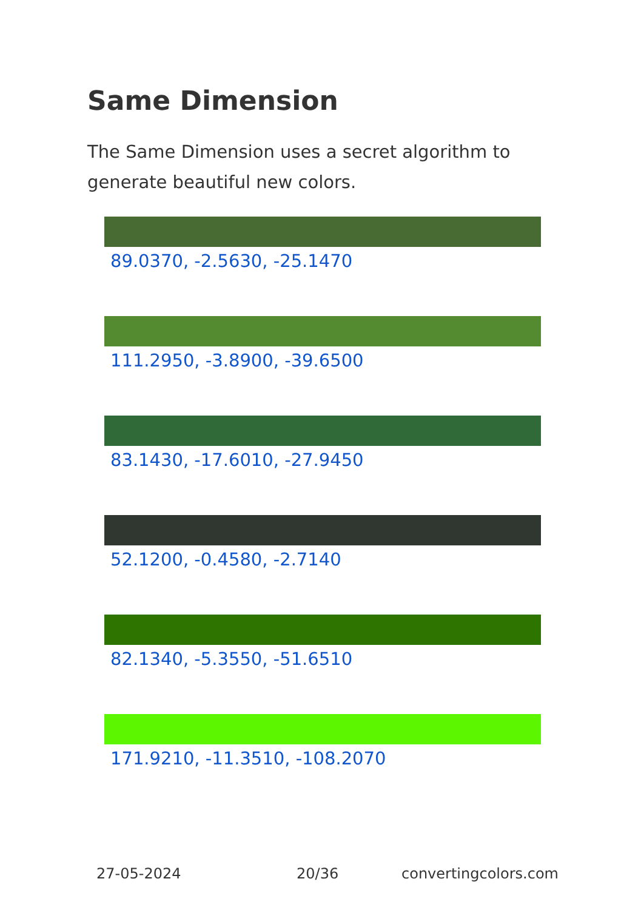Same Dimension
The Same Dimension uses a secret algorithm to generate beautiful new colors.
89.0370, -2.5630, -25.1470
111.2950, -3.8900, -39.6500
83.1430, -17.6010, -27.9450
52.1200, -0.4580, -2.7140
82.1340, -5.3550, -51.6510
171.9210, -11.3510, -108.2070
27-05-2024 20/36 convertingcolors.com